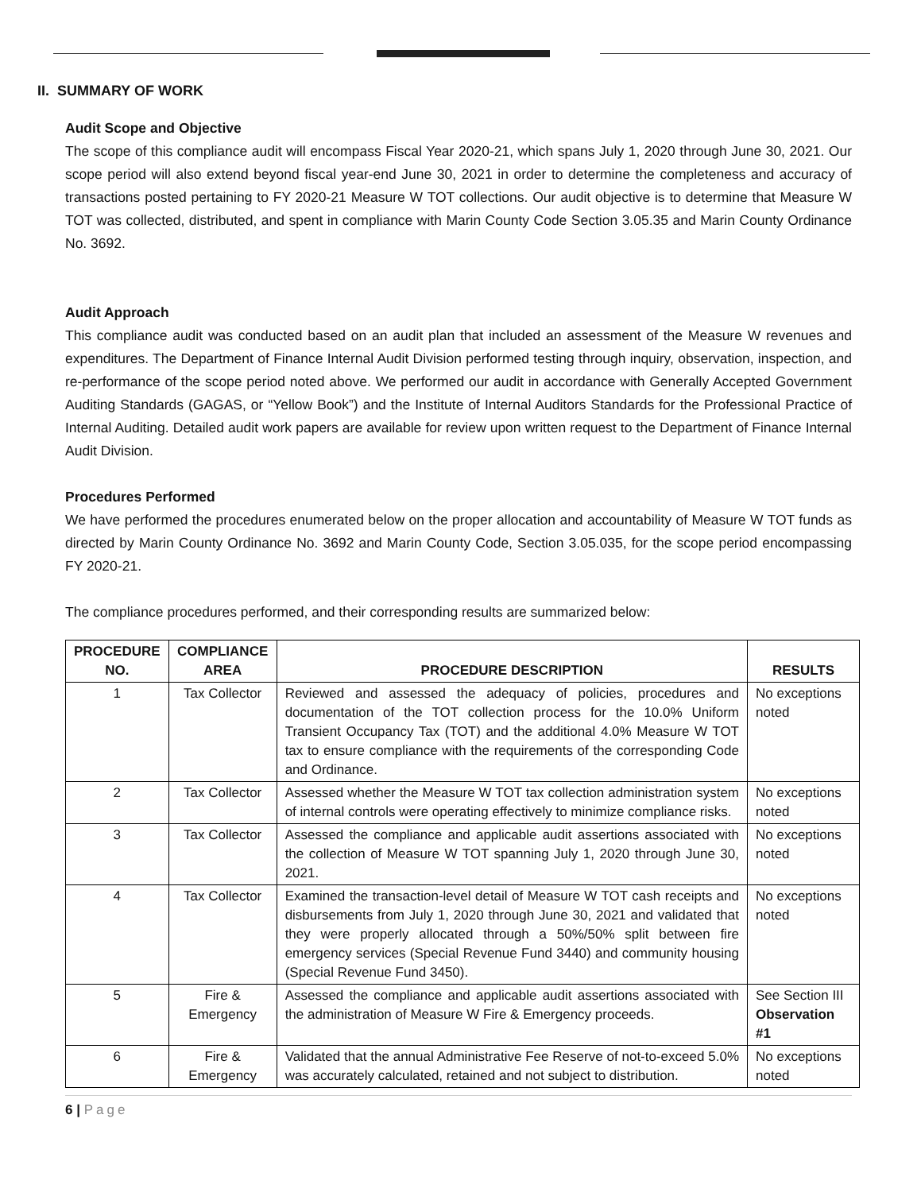II. SUMMARY OF WORK
Audit Scope and Objective
The scope of this compliance audit will encompass Fiscal Year 2020-21, which spans July 1, 2020 through June 30, 2021. Our scope period will also extend beyond fiscal year-end June 30, 2021 in order to determine the completeness and accuracy of transactions posted pertaining to FY 2020-21 Measure W TOT collections. Our audit objective is to determine that Measure W TOT was collected, distributed, and spent in compliance with Marin County Code Section 3.05.35 and Marin County Ordinance No. 3692.
Audit Approach
This compliance audit was conducted based on an audit plan that included an assessment of the Measure W revenues and expenditures. The Department of Finance Internal Audit Division performed testing through inquiry, observation, inspection, and re-performance of the scope period noted above. We performed our audit in accordance with Generally Accepted Government Auditing Standards (GAGAS, or “Yellow Book”) and the Institute of Internal Auditors Standards for the Professional Practice of Internal Auditing. Detailed audit work papers are available for review upon written request to the Department of Finance Internal Audit Division.
Procedures Performed
We have performed the procedures enumerated below on the proper allocation and accountability of Measure W TOT funds as directed by Marin County Ordinance No. 3692 and Marin County Code, Section 3.05.035, for the scope period encompassing FY 2020-21.
The compliance procedures performed, and their corresponding results are summarized below:
| PROCEDURE NO. | COMPLIANCE AREA | PROCEDURE DESCRIPTION | RESULTS |
| --- | --- | --- | --- |
| 1 | Tax Collector | Reviewed and assessed the adequacy of policies, procedures and documentation of the TOT collection process for the 10.0% Uniform Transient Occupancy Tax (TOT) and the additional 4.0% Measure W TOT tax to ensure compliance with the requirements of the corresponding Code and Ordinance. | No exceptions noted |
| 2 | Tax Collector | Assessed whether the Measure W TOT tax collection administration system of internal controls were operating effectively to minimize compliance risks. | No exceptions noted |
| 3 | Tax Collector | Assessed the compliance and applicable audit assertions associated with the collection of Measure W TOT spanning July 1, 2020 through June 30, 2021. | No exceptions noted |
| 4 | Tax Collector | Examined the transaction-level detail of Measure W TOT cash receipts and disbursements from July 1, 2020 through June 30, 2021 and validated that they were properly allocated through a 50%/50% split between fire emergency services (Special Revenue Fund 3440) and community housing (Special Revenue Fund 3450). | No exceptions noted |
| 5 | Fire & Emergency | Assessed the compliance and applicable audit assertions associated with the administration of Measure W Fire & Emergency proceeds. | See Section III Observation #1 |
| 6 | Fire & Emergency | Validated that the annual Administrative Fee Reserve of not-to-exceed 5.0% was accurately calculated, retained and not subject to distribution. | No exceptions noted |
6 | Page